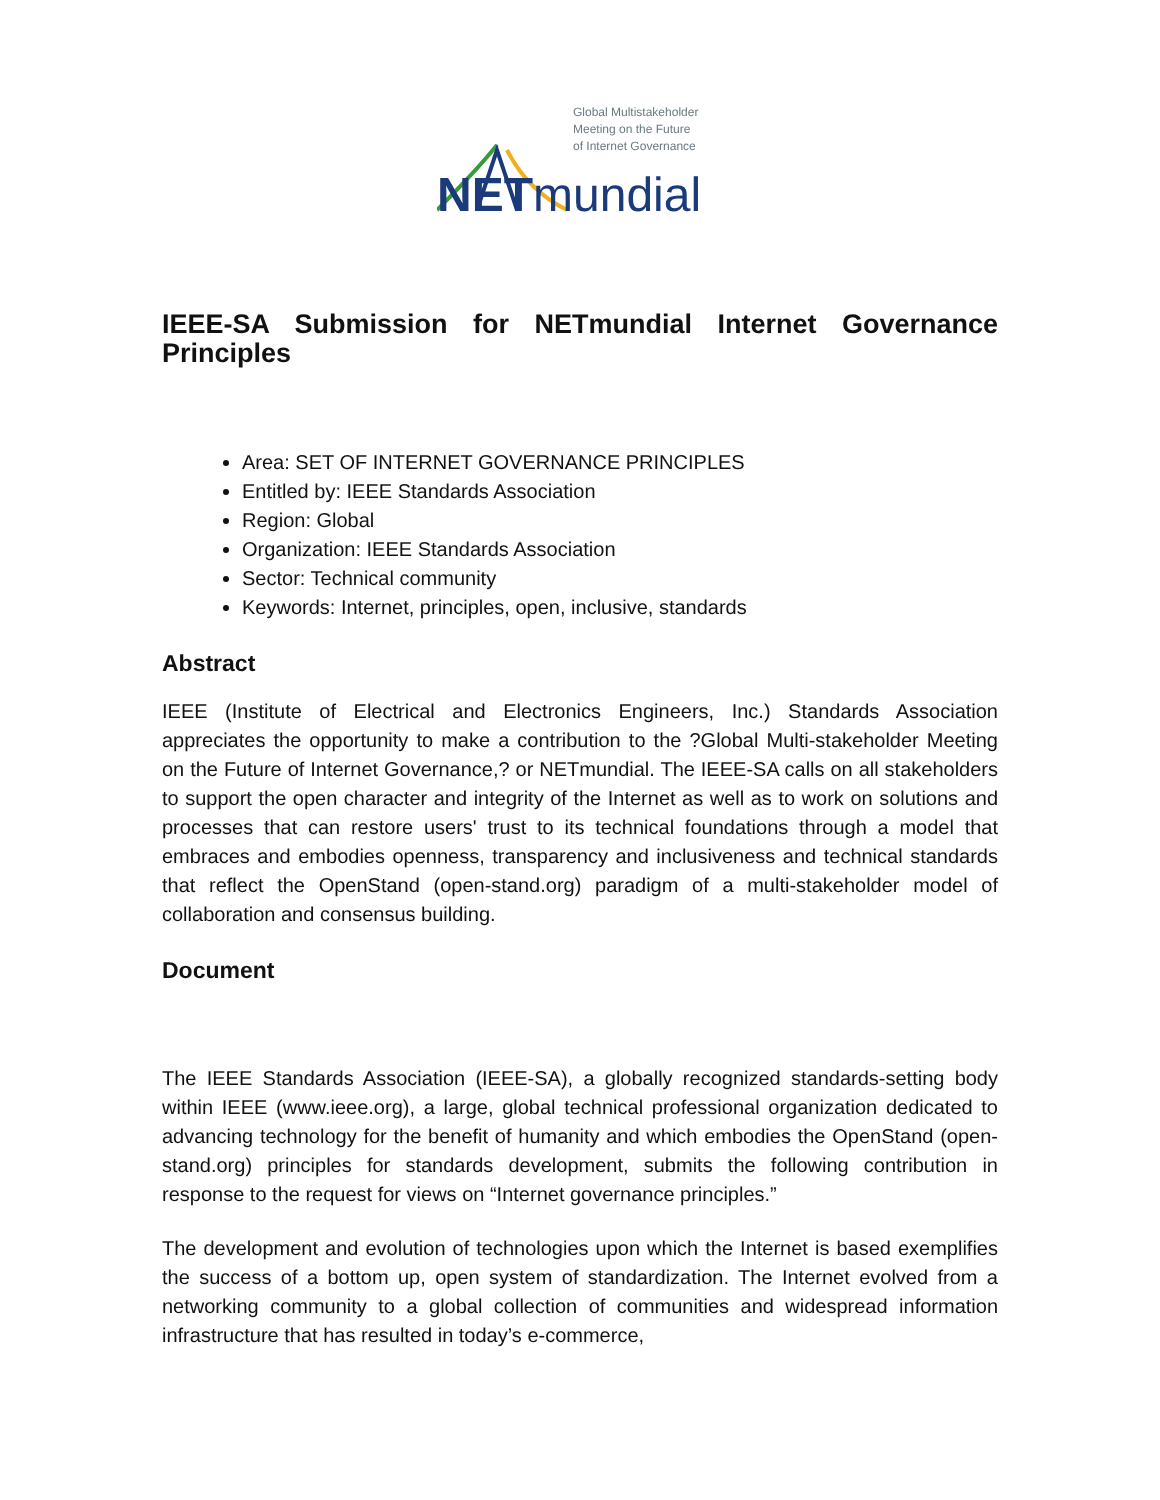Global Multistakeholder
Meeting on the Future
of Internet Governance
NETmundial
IEEE-SA Submission for NETmundial Internet Governance Principles
Area: SET OF INTERNET GOVERNANCE PRINCIPLES
Entitled by: IEEE Standards Association
Region: Global
Organization: IEEE Standards Association
Sector: Technical community
Keywords: Internet, principles, open, inclusive, standards
Abstract
IEEE (Institute of Electrical and Electronics Engineers, Inc.) Standards Association appreciates the opportunity to make a contribution to the ?Global Multi-stakeholder Meeting on the Future of Internet Governance,? or NETmundial. The IEEE-SA calls on all stakeholders to support the open character and integrity of the Internet as well as to work on solutions and processes that can restore users' trust to its technical foundations through a model that embraces and embodies openness, transparency and inclusiveness and technical standards that reflect the OpenStand (open-stand.org) paradigm of a multi-stakeholder model of collaboration and consensus building.
Document
The IEEE Standards Association (IEEE-SA), a globally recognized standards-setting body within IEEE (www.ieee.org), a large, global technical professional organization dedicated to advancing technology for the benefit of humanity and which embodies the OpenStand (open-stand.org) principles for standards development, submits the following contribution in response to the request for views on “Internet governance principles.”
The development and evolution of technologies upon which the Internet is based exemplifies the success of a bottom up, open system of standardization. The Internet evolved from a networking community to a global collection of communities and widespread information infrastructure that has resulted in today’s e-commerce,